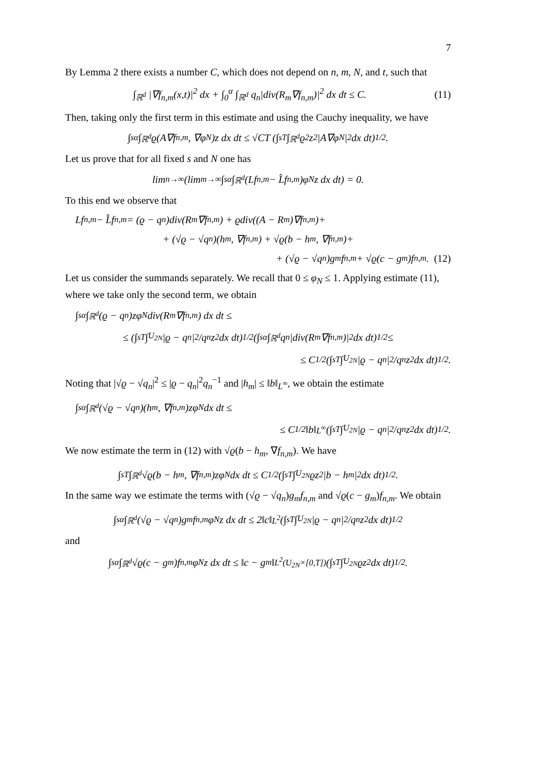7
By Lemma 2 there exists a number C, which does not depend on n, m, N, and t, such that
∫<sub>ℝ<sup>d</sup></sub> |∇f<sub>n,m</sub>(x,t)|<sup>2</sup> dx + ∫<sub>0</sub><sup>α</sup> ∫<sub>ℝ<sup>d</sup></sub> q<sub>n</sub>|div(R<sub>m</sub>∇f<sub>n,m</sub>)|<sup>2</sup> dx dt ≤ C. (11)
Then, taking only the first term in this estimate and using the Cauchy inequality, we have
∫<sub>s</sub><sup>α</sup> ∫<sub>ℝ<sup>d</sup></sub> ϱ(A∇f<sub>n,m</sub>, ∇φ<sub>N</sub>)z dx dt ≤ √CT (∫<sub>s</sub><sup>T</sup> ∫<sub>ℝ<sup>d</sup></sub> ϱ<sup>2</sup>z<sup>2</sup>|A∇φ<sub>N</sub>|<sup>2</sup> dx dt)<sup>1/2</sup>.
Let us prove that for all fixed s and N one has
lim<sub>n→∞</sub> (lim<sub>m→∞</sub> ∫<sub>s</sub><sup>α</sup> ∫<sub>ℝ<sup>d</sup></sub> (Lf<sub>n,m</sub> − L̂f<sub>n,m</sub>)φ<sub>N</sub>z dx dt) = 0.
To this end we observe that
Lf<sub>n,m</sub> − L̂f<sub>n,m</sub> = (ϱ − q<sub>n</sub>)div(R<sub>m</sub>∇f<sub>n,m</sub>) + ϱdiv((A − R<sub>m</sub>)∇f<sub>n,m</sub>)+
+ (√ϱ − √q<sub>n</sub>)(h<sub>m</sub>, ∇f<sub>n,m</sub>) + √ϱ(b − h<sub>m</sub>, ∇f<sub>n,m</sub>)+
+ (√ϱ − √q<sub>n</sub>)g<sub>m</sub>f<sub>n,m</sub> + √ϱ(c − g<sub>m</sub>)f<sub>n,m</sub>. (12)
Let us consider the summands separately. We recall that 0 ≤ φ<sub>N</sub> ≤ 1. Applying estimate (11), where we take only the second term, we obtain
∫<sub>s</sub><sup>α</sup> ∫<sub>ℝ<sup>d</sup></sub> (ϱ − q<sub>n</sub>)zφ<sub>N</sub>div(R<sub>m</sub>∇f<sub>n,m</sub>) dx dt ≤
≤ (∫<sub>s</sub><sup>T</sup> ∫<sub>U<sub>2N</sub></sub> |ϱ − q<sub>n</sub>|<sup>2</sup>/q<sub>n</sub> z<sup>2</sup> dx dt)<sup>1/2</sup> (∫<sub>s</sub><sup>α</sup> ∫<sub>ℝ<sup>d</sup></sub> q<sub>n</sub>|div(R<sub>m</sub>∇f<sub>n,m</sub>)|<sup>2</sup> dx dt)<sup>1/2</sup> ≤
≤ C<sup>1/2</sup>(∫<sub>s</sub><sup>T</sup> ∫<sub>U<sub>2N</sub></sub> |ϱ − q<sub>n</sub>|<sup>2</sup>/q<sub>n</sub> z<sup>2</sup> dx dt)<sup>1/2</sup>.
Noting that |√ϱ − √q<sub>n</sub>|<sup>2</sup> ≤ |ϱ − q<sub>n</sub>|<sup>2</sup>q<sub>n</sub><sup>−1</sup> and |h<sub>m</sub>| ≤ ‖b‖<sub>L<sup>∞</sup></sub>, we obtain the estimate
∫<sub>s</sub><sup>α</sup> ∫<sub>ℝ<sup>d</sup></sub> (√ϱ − √q<sub>n</sub>)(h<sub>m</sub>, ∇f<sub>n,m</sub>)zφ<sub>N</sub> dx dt ≤
≤ C<sup>1/2</sup>‖b‖<sub>L<sup>∞</sup></sub>(∫<sub>s</sub><sup>T</sup> ∫<sub>U<sub>2N</sub></sub> |ϱ − q<sub>n</sub>|<sup>2</sup>/q<sub>n</sub> z<sup>2</sup> dx dt)<sup>1/2</sup>.
We now estimate the term in (12) with √ϱ(b − h<sub>m</sub>, ∇f<sub>n,m</sub>). We have
∫<sub>s</sub><sup>T</sup> ∫<sub>ℝ<sup>d</sup></sub> √ϱ(b − h<sub>m</sub>, ∇f<sub>n,m</sub>)zφ<sub>N</sub> dx dt ≤ C<sup>1/2</sup>(∫<sub>s</sub><sup>T</sup> ∫<sub>U<sub>2N</sub></sub> ϱz<sup>2</sup>|b − h<sub>m</sub>|<sup>2</sup> dx dt)<sup>1/2</sup>.
In the same way we estimate the terms with (√ϱ − √q<sub>n</sub>)g<sub>m</sub>f<sub>n,m</sub> and √ϱ(c − g<sub>m</sub>)f<sub>n,m</sub>. We obtain
∫<sub>s</sub><sup>α</sup> ∫<sub>ℝ<sup>d</sup></sub> (√ϱ − √q<sub>n</sub>)g<sub>m</sub>f<sub>n,m</sub>φ<sub>N</sub>z dx dt ≤ 2‖c‖<sub>L<sup>2</sup></sub>(∫<sub>s</sub><sup>T</sup> ∫<sub>U<sub>2N</sub></sub> |ϱ − q<sub>n</sub>|<sup>2</sup>/q<sub>n</sub> z<sup>2</sup> dx dt)<sup>1/2</sup>
and
∫<sub>s</sub><sup>α</sup> ∫<sub>ℝ<sup>d</sup></sub> √ϱ(c − g<sub>m</sub>)f<sub>n,m</sub>φ<sub>N</sub>z dx dt ≤ ‖c − g<sub>m</sub>‖<sub>L<sup>2</sup>(U<sub>2N</sub>×[0,T])</sub>(∫<sub>s</sub><sup>T</sup> ∫<sub>U<sub>2N</sub></sub> ϱz<sup>2</sup> dx dt)<sup>1/2</sup>.